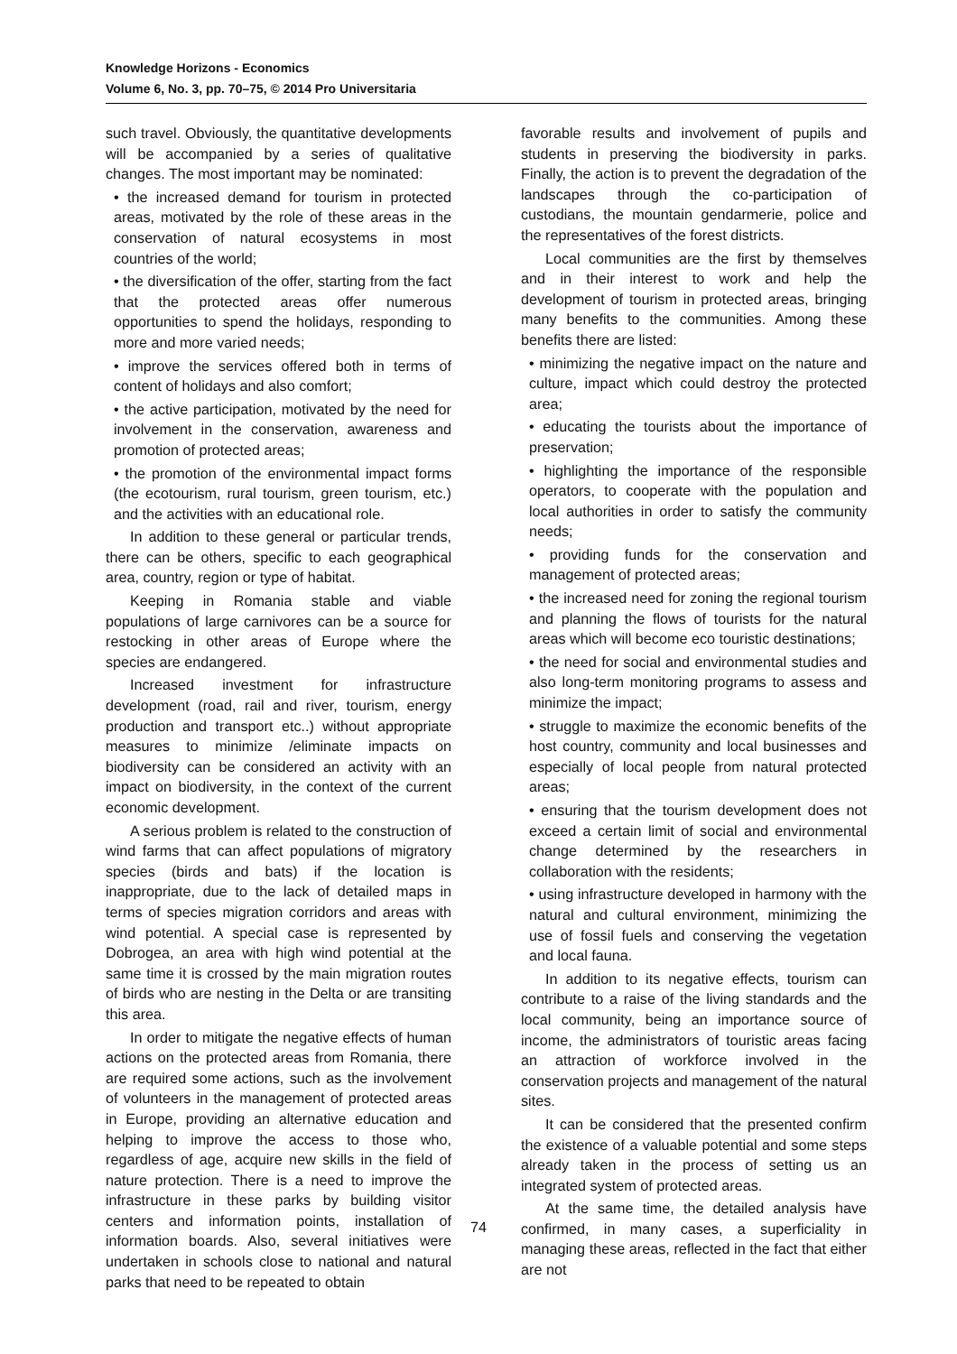Knowledge Horizons - Economics
Volume 6, No. 3, pp. 70–75, © 2014 Pro Universitaria
such travel. Obviously, the quantitative developments will be accompanied by a series of qualitative changes. The most important may be nominated:
• the increased demand for tourism in protected areas, motivated by the role of these areas in the conservation of natural ecosystems in most countries of the world;
• the diversification of the offer, starting from the fact that the protected areas offer numerous opportunities to spend the holidays, responding to more and more varied needs;
• improve the services offered both in terms of content of holidays and also comfort;
• the active participation, motivated by the need for involvement in the conservation, awareness and promotion of protected areas;
• the promotion of the environmental impact forms (the ecotourism, rural tourism, green tourism, etc.) and the activities with an educational role.
In addition to these general or particular trends, there can be others, specific to each geographical area, country, region or type of habitat.
Keeping in Romania stable and viable populations of large carnivores can be a source for restocking in other areas of Europe where the species are endangered.
Increased investment for infrastructure development (road, rail and river, tourism, energy production and transport etc..) without appropriate measures to minimize /eliminate impacts on biodiversity can be considered an activity with an impact on biodiversity, in the context of the current economic development.
A serious problem is related to the construction of wind farms that can affect populations of migratory species (birds and bats) if the location is inappropriate, due to the lack of detailed maps in terms of species migration corridors and areas with wind potential. A special case is represented by Dobrogea, an area with high wind potential at the same time it is crossed by the main migration routes of birds who are nesting in the Delta or are transiting this area.
In order to mitigate the negative effects of human actions on the protected areas from Romania, there are required some actions, such as the involvement of volunteers in the management of protected areas in Europe, providing an alternative education and helping to improve the access to those who, regardless of age, acquire new skills in the field of nature protection. There is a need to improve the infrastructure in these parks by building visitor centers and information points, installation of information boards. Also, several initiatives were undertaken in schools close to national and natural parks that need to be repeated to obtain
favorable results and involvement of pupils and students in preserving the biodiversity in parks. Finally, the action is to prevent the degradation of the landscapes through the co-participation of custodians, the mountain gendarmerie, police and the representatives of the forest districts.
Local communities are the first by themselves and in their interest to work and help the development of tourism in protected areas, bringing many benefits to the communities. Among these benefits there are listed:
• minimizing the negative impact on the nature and culture, impact which could destroy the protected area;
• educating the tourists about the importance of preservation;
• highlighting the importance of the responsible operators, to cooperate with the population and local authorities in order to satisfy the community needs;
• providing funds for the conservation and management of protected areas;
• the increased need for zoning the regional tourism and planning the flows of tourists for the natural areas which will become eco touristic destinations;
• the need for social and environmental studies and also long-term monitoring programs to assess and minimize the impact;
• struggle to maximize the economic benefits of the host country, community and local businesses and especially of local people from natural protected areas;
• ensuring that the tourism development does not exceed a certain limit of social and environmental change determined by the researchers in collaboration with the residents;
• using infrastructure developed in harmony with the natural and cultural environment, minimizing the use of fossil fuels and conserving the vegetation and local fauna.
In addition to its negative effects, tourism can contribute to a raise of the living standards and the local community, being an importance source of income, the administrators of touristic areas facing an attraction of workforce involved in the conservation projects and management of the natural sites.
It can be considered that the presented confirm the existence of a valuable potential and some steps already taken in the process of setting us an integrated system of protected areas.
At the same time, the detailed analysis have confirmed, in many cases, a superficiality in managing these areas, reflected in the fact that either are not
74